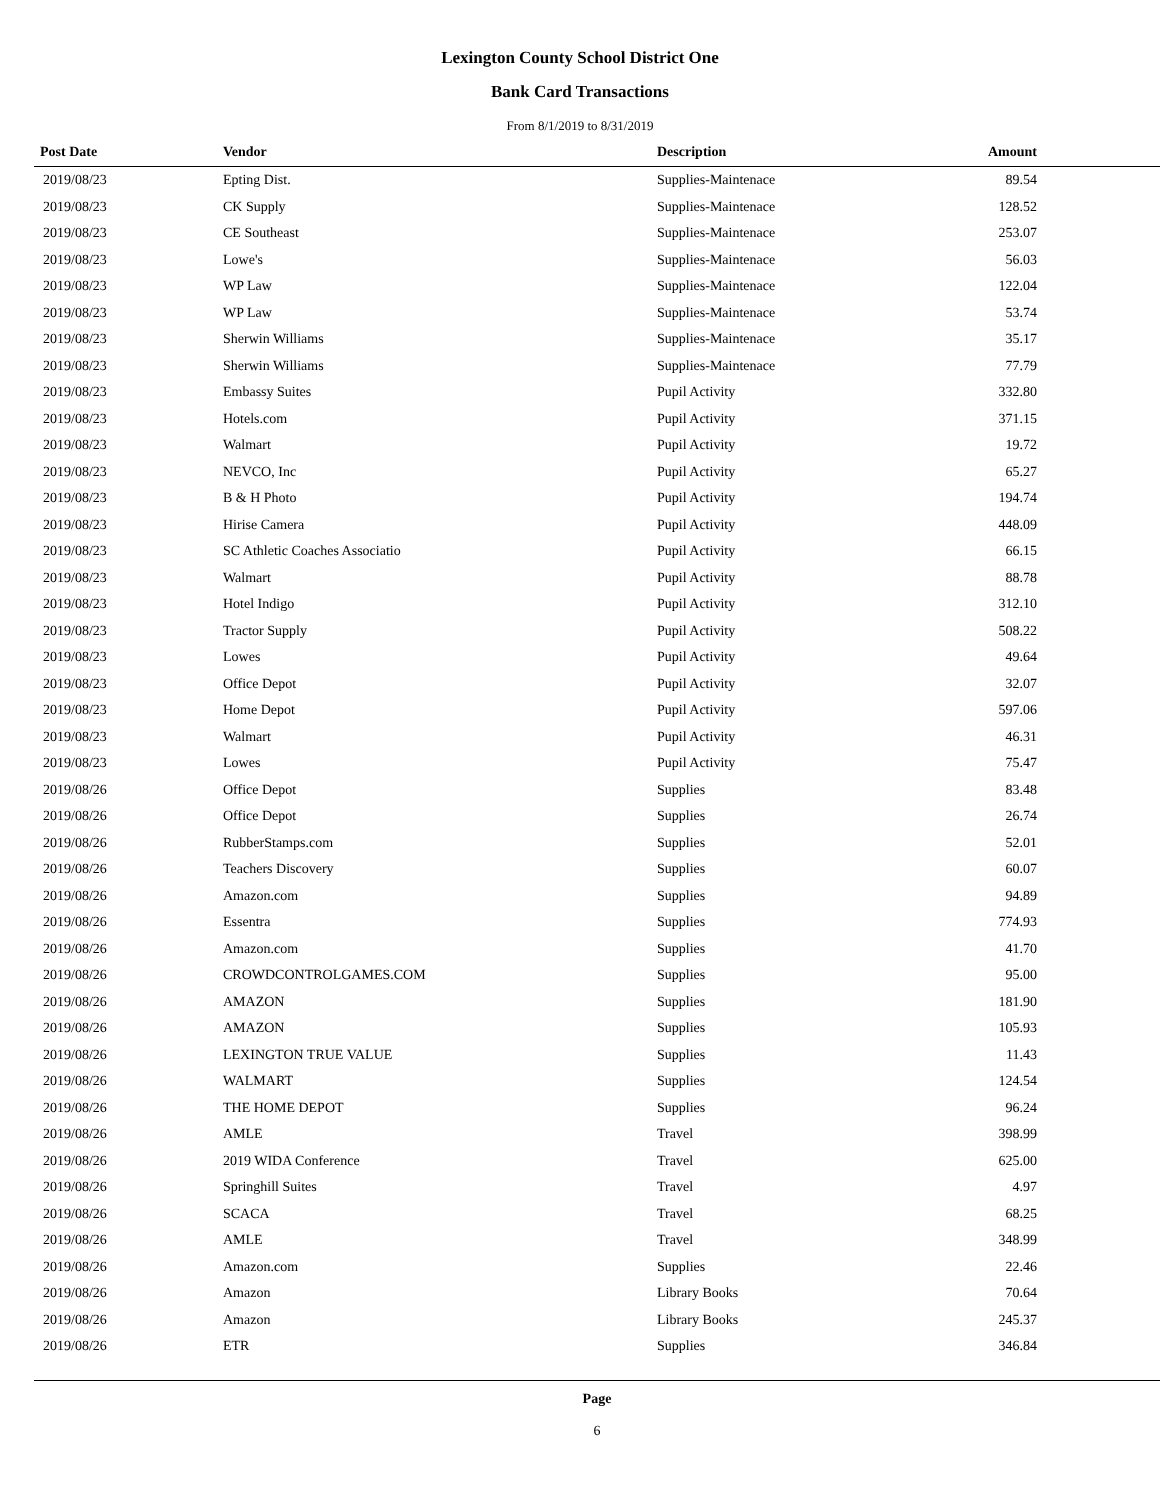Lexington County School District One
Bank Card Transactions
From 8/1/2019 to 8/31/2019
| Post Date | Vendor | Description | Amount | |
| --- | --- | --- | --- | --- |
| 2019/08/23 | Epting Dist. | Supplies-Maintenace | 89.54 | |
| 2019/08/23 | CK Supply | Supplies-Maintenace | 128.52 | |
| 2019/08/23 | CE Southeast | Supplies-Maintenace | 253.07 | |
| 2019/08/23 | Lowe's | Supplies-Maintenace | 56.03 | |
| 2019/08/23 | WP Law | Supplies-Maintenace | 122.04 | |
| 2019/08/23 | WP Law | Supplies-Maintenace | 53.74 | |
| 2019/08/23 | Sherwin Williams | Supplies-Maintenace | 35.17 | |
| 2019/08/23 | Sherwin Williams | Supplies-Maintenace | 77.79 | |
| 2019/08/23 | Embassy Suites | Pupil Activity | 332.80 | |
| 2019/08/23 | Hotels.com | Pupil Activity | 371.15 | |
| 2019/08/23 | Walmart | Pupil Activity | 19.72 | |
| 2019/08/23 | NEVCO, Inc | Pupil Activity | 65.27 | |
| 2019/08/23 | B & H Photo | Pupil Activity | 194.74 | |
| 2019/08/23 | Hirise Camera | Pupil Activity | 448.09 | |
| 2019/08/23 | SC Athletic Coaches Associatio | Pupil Activity | 66.15 | |
| 2019/08/23 | Walmart | Pupil Activity | 88.78 | |
| 2019/08/23 | Hotel Indigo | Pupil Activity | 312.10 | |
| 2019/08/23 | Tractor Supply | Pupil Activity | 508.22 | |
| 2019/08/23 | Lowes | Pupil Activity | 49.64 | |
| 2019/08/23 | Office Depot | Pupil Activity | 32.07 | |
| 2019/08/23 | Home Depot | Pupil Activity | 597.06 | |
| 2019/08/23 | Walmart | Pupil Activity | 46.31 | |
| 2019/08/23 | Lowes | Pupil Activity | 75.47 | |
| 2019/08/26 | Office Depot | Supplies | 83.48 | |
| 2019/08/26 | Office Depot | Supplies | 26.74 | |
| 2019/08/26 | RubberStamps.com | Supplies | 52.01 | |
| 2019/08/26 | Teachers Discovery | Supplies | 60.07 | |
| 2019/08/26 | Amazon.com | Supplies | 94.89 | |
| 2019/08/26 | Essentra | Supplies | 774.93 | |
| 2019/08/26 | Amazon.com | Supplies | 41.70 | |
| 2019/08/26 | CROWDCONTROLGAMES.COM | Supplies | 95.00 | |
| 2019/08/26 | AMAZON | Supplies | 181.90 | |
| 2019/08/26 | AMAZON | Supplies | 105.93 | |
| 2019/08/26 | LEXINGTON TRUE VALUE | Supplies | 11.43 | |
| 2019/08/26 | WALMART | Supplies | 124.54 | |
| 2019/08/26 | THE HOME DEPOT | Supplies | 96.24 | |
| 2019/08/26 | AMLE | Travel | 398.99 | |
| 2019/08/26 | 2019 WIDA Conference | Travel | 625.00 | |
| 2019/08/26 | Springhill Suites | Travel | 4.97 | |
| 2019/08/26 | SCACA | Travel | 68.25 | |
| 2019/08/26 | AMLE | Travel | 348.99 | |
| 2019/08/26 | Amazon.com | Supplies | 22.46 | |
| 2019/08/26 | Amazon | Library Books | 70.64 | |
| 2019/08/26 | Amazon | Library Books | 245.37 | |
| 2019/08/26 | ETR | Supplies | 346.84 | |
Page
6